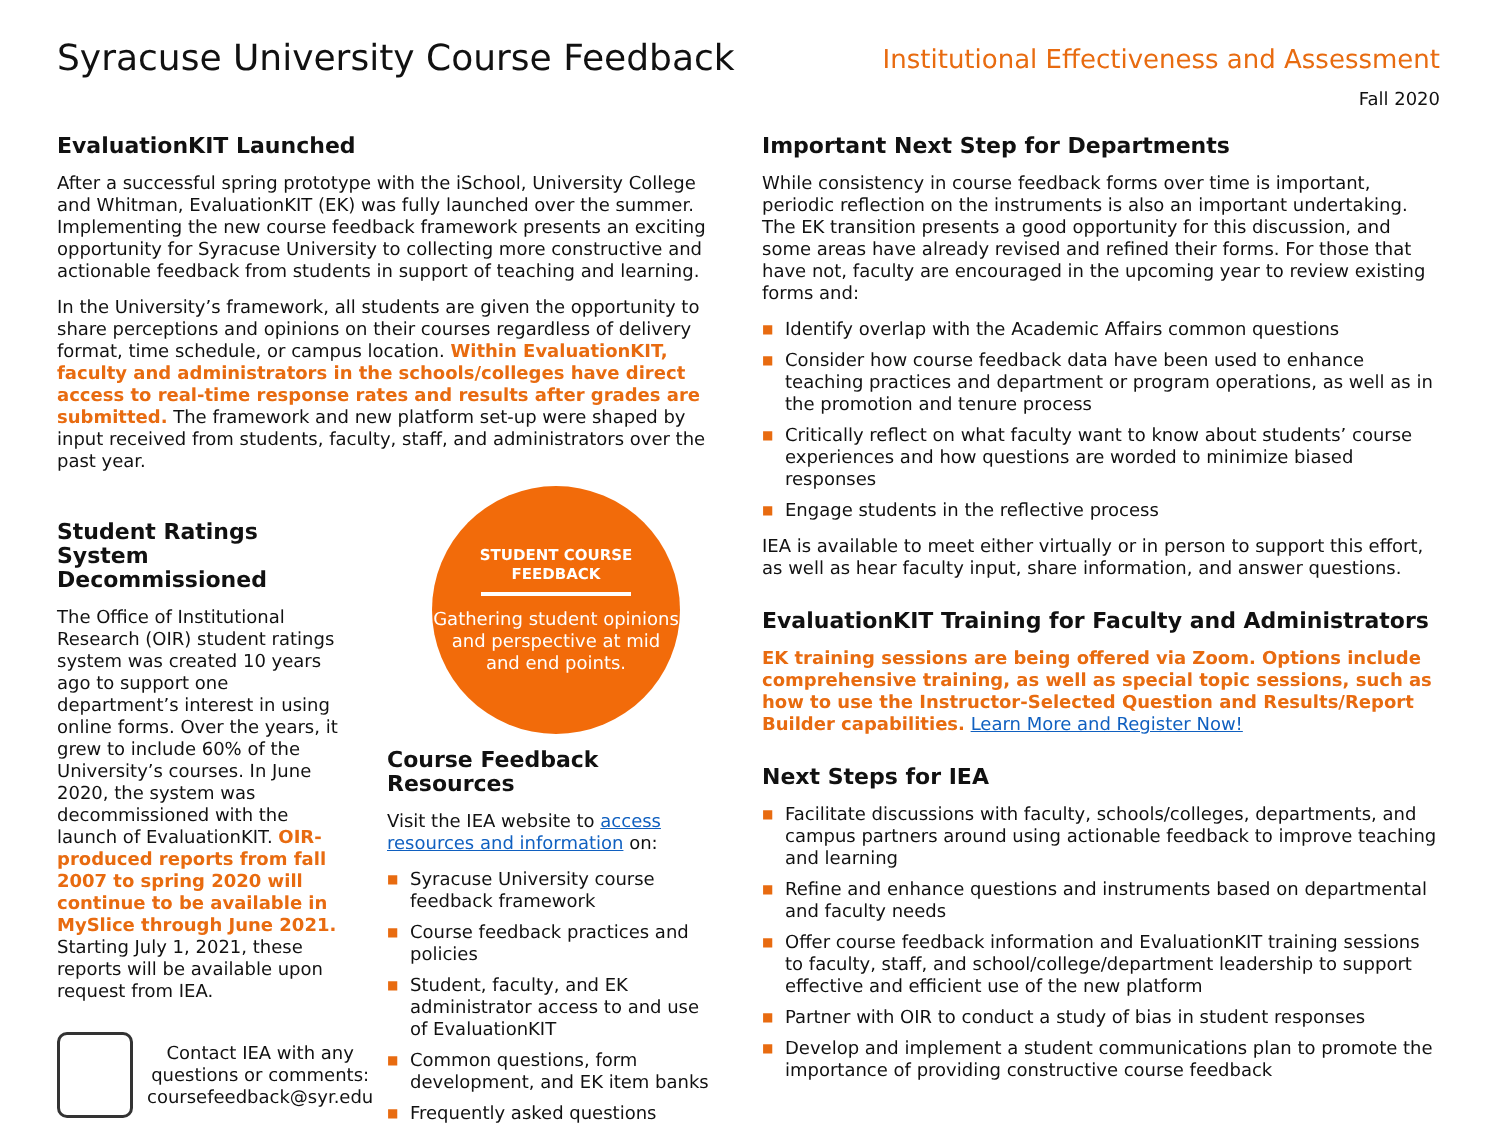Syracuse University Course Feedback
Institutional Effectiveness and Assessment
Fall 2020
EvaluationKIT Launched
After a successful spring prototype with the iSchool, University College and Whitman, EvaluationKIT (EK) was fully launched over the summer. Implementing the new course feedback framework presents an exciting opportunity for Syracuse University to collecting more constructive and actionable feedback from students in support of teaching and learning.
In the University’s framework, all students are given the opportunity to share perceptions and opinions on their courses regardless of delivery format, time schedule, or campus location. Within EvaluationKIT, faculty and administrators in the schools/colleges have direct access to real-time response rates and results after grades are submitted. The framework and new platform set-up were shaped by input received from students, faculty, staff, and administrators over the past year.
Student Ratings System Decommissioned
The Office of Institutional Research (OIR) student ratings system was created 10 years ago to support one department’s interest in using online forms. Over the years, it grew to include 60% of the University’s courses. In June 2020, the system was decommissioned with the launch of EvaluationKIT. OIR-produced reports from fall 2007 to spring 2020 will continue to be available in MySlice through June 2021. Starting July 1, 2021, these reports will be available upon request from IEA.
Contact IEA with any questions or comments: coursefeedback@syr.edu
STUDENT COURSE
FEEDBACK
Gathering student opinions and perspective at mid and end points.
Course Feedback Resources
Visit the IEA website to access resources and information on:
■ Syracuse University course feedback framework
■ Course feedback practices and policies
■ Student, faculty, and EK administrator access to and use of EvaluationKIT
■ Common questions, form development, and EK item banks
■ Frequently asked questions
Important Next Step for Departments
While consistency in course feedback forms over time is important, periodic reflection on the instruments is also an important undertaking. The EK transition presents a good opportunity for this discussion, and some areas have already revised and refined their forms. For those that have not, faculty are encouraged in the upcoming year to review existing forms and:
■ Identify overlap with the Academic Affairs common questions
■ Consider how course feedback data have been used to enhance teaching practices and department or program operations, as well as in the promotion and tenure process
■ Critically reflect on what faculty want to know about students’ course experiences and how questions are worded to minimize biased responses
■ Engage students in the reflective process
IEA is available to meet either virtually or in person to support this effort, as well as hear faculty input, share information, and answer questions.
EvaluationKIT Training for Faculty and Administrators
EK training sessions are being offered via Zoom. Options include comprehensive training, as well as special topic sessions, such as how to use the Instructor-Selected Question and Results/Report Builder capabilities. Learn More and Register Now!
Next Steps for IEA
■ Facilitate discussions with faculty, schools/colleges, departments, and campus partners around using actionable feedback to improve teaching and learning
■ Refine and enhance questions and instruments based on departmental and faculty needs
■ Offer course feedback information and EvaluationKIT training sessions to faculty, staff, and school/college/department leadership to support effective and efficient use of the new platform
■ Partner with OIR to conduct a study of bias in student responses
■ Develop and implement a student communications plan to promote the importance of providing constructive course feedback